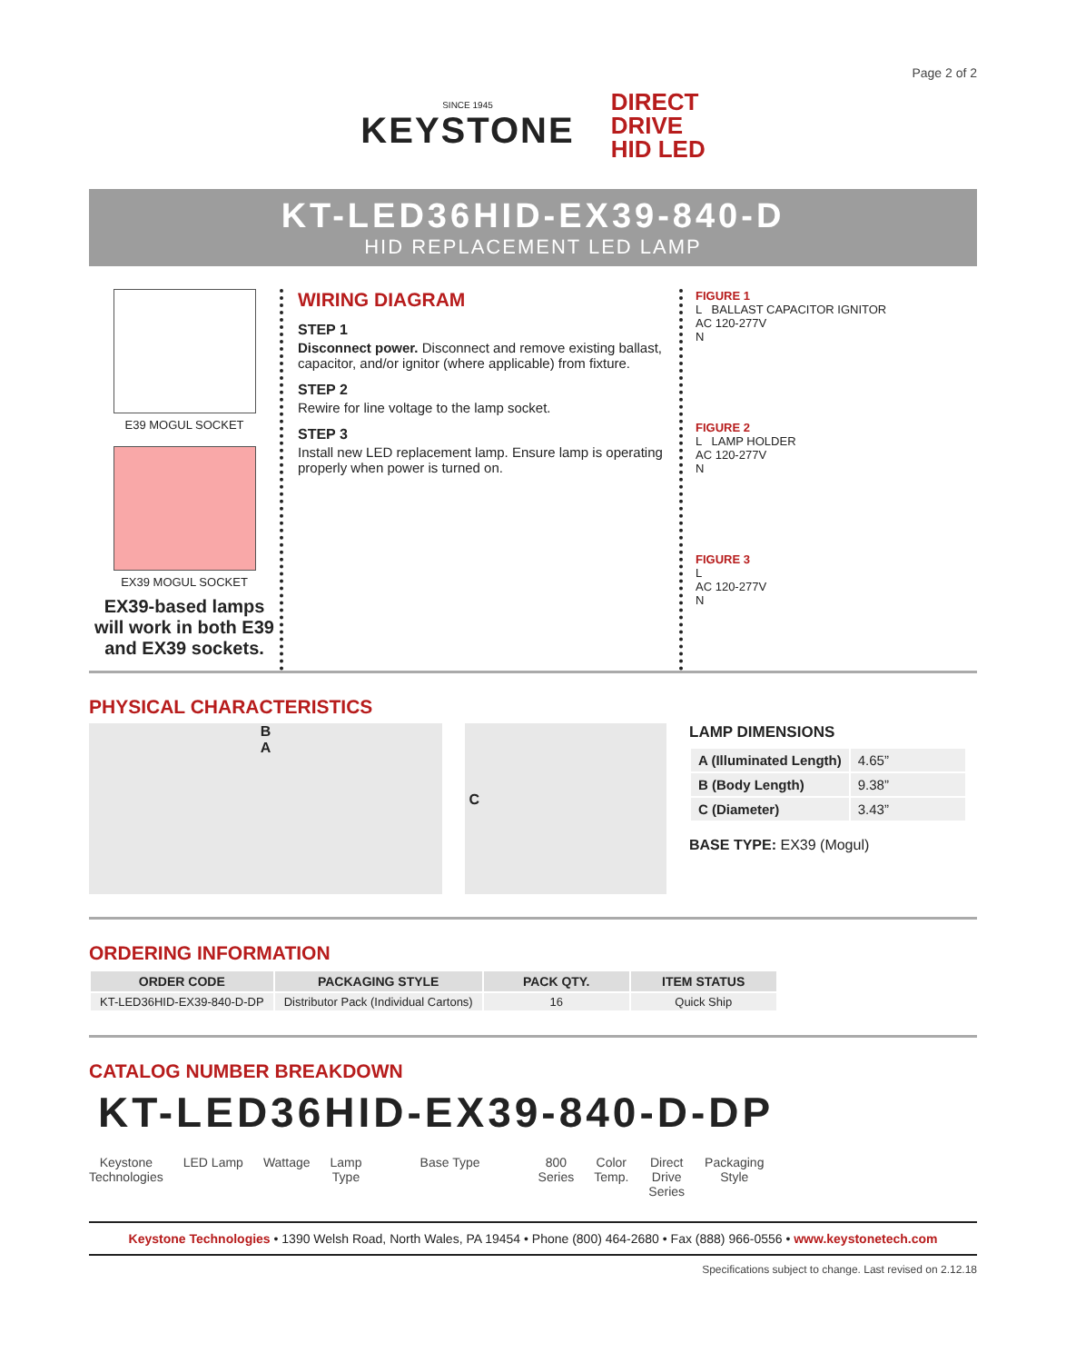Page 2 of 2
SINCE 1945
KEYSTONE
DIRECT
DRIVE
HID LED
KT-LED36HID-EX39-840-D
HID REPLACEMENT LED LAMP
E39 MOGUL SOCKET
EX39 MOGUL SOCKET
EX39-based lamps will work in both E39 and EX39 sockets.
WIRING DIAGRAM
STEP 1
Disconnect power. Disconnect and remove existing ballast, capacitor, and/or ignitor (where applicable) from fixture.
STEP 2
Rewire for line voltage to the lamp socket.
STEP 3
Install new LED replacement lamp. Ensure lamp is operating properly when power is turned on.
FIGURE 1
L BALLAST CAPACITOR IGNITOR
AC 120-277V
N
FIGURE 2
L LAMP HOLDER
AC 120-277V
N
FIGURE 3
L
AC 120-277V
N
PHYSICAL CHARACTERISTICS
B
A
C
LAMP DIMENSIONS
| A (Illuminated Length) | 4.65” |
| B (Body Length) | 9.38” |
| C (Diameter) | 3.43” |
BASE TYPE: EX39 (Mogul)
ORDERING INFORMATION
| ORDER CODE | PACKAGING STYLE | PACK QTY. | ITEM STATUS |
| --- | --- | --- | --- |
| KT-LED36HID-EX39-840-D-DP | Distributor Pack (Individual Cartons) | 16 | Quick Ship |
CATALOG NUMBER BREAKDOWN
KT-LED36HID-EX39-840-D-DP
Keystone
Technologies
LED Lamp Wattage Lamp
Type
Base Type 800
Series
Color
Temp.
Direct
Drive
Series
Packaging
Style
Keystone Technologies • 1390 Welsh Road, North Wales, PA 19454 • Phone (800) 464-2680 • Fax (888) 966-0556 • www.keystonetech.com
Specifications subject to change. Last revised on 2.12.18